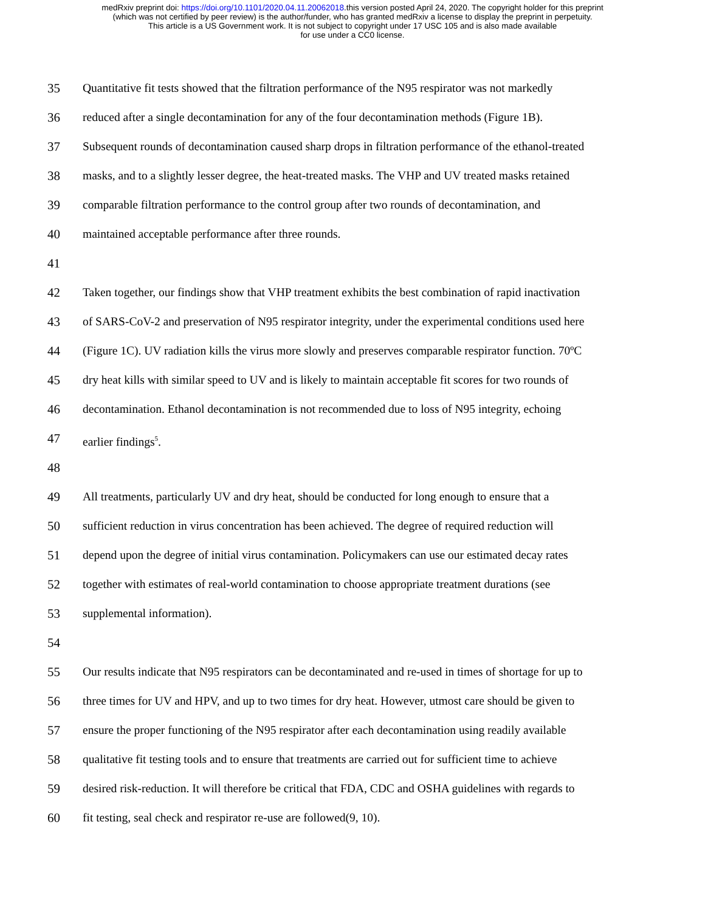medRxiv preprint doi: https://doi.org/10.1101/2020.04.11.20062018.this version posted April 24, 2020. The copyright holder for this preprint
(which was not certified by peer review) is the author/funder, who has granted medRxiv a license to display the preprint in perpetuity.
This article is a US Government work. It is not subject to copyright under 17 USC 105 and is also made available
for use under a CC0 license.
35 Quantitative fit tests showed that the filtration performance of the N95 respirator was not markedly
36 reduced after a single decontamination for any of the four decontamination methods (Figure 1B).
37 Subsequent rounds of decontamination caused sharp drops in filtration performance of the ethanol-treated
38 masks, and to a slightly lesser degree, the heat-treated masks. The VHP and UV treated masks retained
39 comparable filtration performance to the control group after two rounds of decontamination, and
40 maintained acceptable performance after three rounds.
41
42 Taken together, our findings show that VHP treatment exhibits the best combination of rapid inactivation
43 of SARS-CoV-2 and preservation of N95 respirator integrity, under the experimental conditions used here
44 (Figure 1C). UV radiation kills the virus more slowly and preserves comparable respirator function. 70ºC
45 dry heat kills with similar speed to UV and is likely to maintain acceptable fit scores for two rounds of
46 decontamination. Ethanol decontamination is not recommended due to loss of N95 integrity, echoing
47 earlier findings<sup>5</sup>.
48
49 All treatments, particularly UV and dry heat, should be conducted for long enough to ensure that a
50 sufficient reduction in virus concentration has been achieved. The degree of required reduction will
51 depend upon the degree of initial virus contamination. Policymakers can use our estimated decay rates
52 together with estimates of real-world contamination to choose appropriate treatment durations (see
53 supplemental information).
54
55 Our results indicate that N95 respirators can be decontaminated and re-used in times of shortage for up to
56 three times for UV and HPV, and up to two times for dry heat. However, utmost care should be given to
57 ensure the proper functioning of the N95 respirator after each decontamination using readily available
58 qualitative fit testing tools and to ensure that treatments are carried out for sufficient time to achieve
59 desired risk-reduction. It will therefore be critical that FDA, CDC and OSHA guidelines with regards to
60 fit testing, seal check and respirator re-use are followed(9, 10).